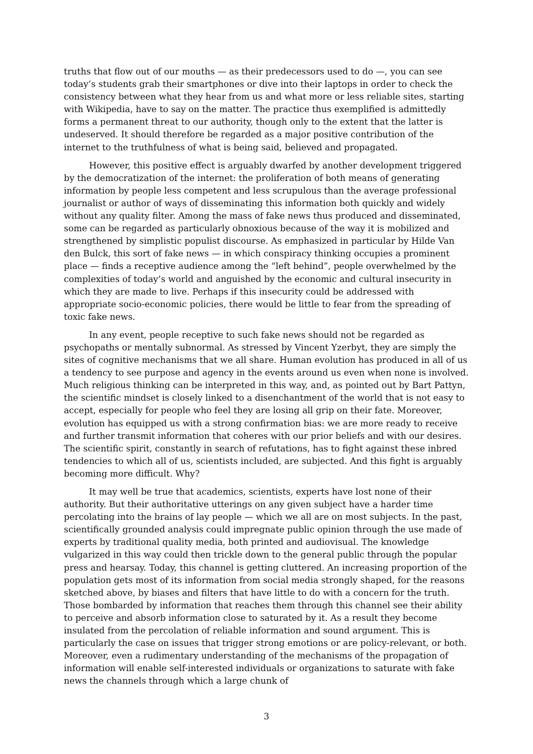truths that flow out of our mouths — as their predecessors used to do —, you can see today’s students grab their smartphones or dive into their laptops in order to check the consistency between what they hear from us and what more or less reliable sites, starting with Wikipedia, have to say on the matter. The practice thus exemplified is admittedly forms a permanent threat to our authority, though only to the extent that the latter is undeserved. It should therefore be regarded as a major positive contribution of the internet to the truthfulness of what is being said, believed and propagated.
However, this positive effect is arguably dwarfed by another development triggered by the democratization of the internet: the proliferation of both means of generating information by people less competent and less scrupulous than the average professional journalist or author of ways of disseminating this information both quickly and widely without any quality filter. Among the mass of fake news thus produced and disseminated, some can be regarded as particularly obnoxious because of the way it is mobilized and strengthened by simplistic populist discourse. As emphasized in particular by Hilde Van den Bulck, this sort of fake news — in which conspiracy thinking occupies a prominent place — finds a receptive audience among the “left behind”, people overwhelmed by the complexities of today’s world and anguished by the economic and cultural insecurity in which they are made to live. Perhaps if this insecurity could be addressed with appropriate socio-economic policies, there would be little to fear from the spreading of toxic fake news.
In any event, people receptive to such fake news should not be regarded as psychopaths or mentally subnormal. As stressed by Vincent Yzerbyt, they are simply the sites of cognitive mechanisms that we all share. Human evolution has produced in all of us a tendency to see purpose and agency in the events around us even when none is involved. Much religious thinking can be interpreted in this way, and, as pointed out by Bart Pattyn, the scientific mindset is closely linked to a disenchantment of the world that is not easy to accept, especially for people who feel they are losing all grip on their fate. Moreover, evolution has equipped us with a strong confirmation bias: we are more ready to receive and further transmit information that coheres with our prior beliefs and with our desires. The scientific spirit, constantly in search of refutations, has to fight against these inbred tendencies to which all of us, scientists included, are subjected. And this fight is arguably becoming more difficult. Why?
It may well be true that academics, scientists, experts have lost none of their authority. But their authoritative utterings on any given subject have a harder time percolating into the brains of lay people — which we all are on most subjects. In the past, scientifically grounded analysis could impregnate public opinion through the use made of experts by traditional quality media, both printed and audiovisual. The knowledge vulgarized in this way could then trickle down to the general public through the popular press and hearsay. Today, this channel is getting cluttered. An increasing proportion of the population gets most of its information from social media strongly shaped, for the reasons sketched above, by biases and filters that have little to do with a concern for the truth. Those bombarded by information that reaches them through this channel see their ability to perceive and absorb information close to saturated by it. As a result they become insulated from the percolation of reliable information and sound argument. This is particularly the case on issues that trigger strong emotions or are policy-relevant, or both. Moreover, even a rudimentary understanding of the mechanisms of the propagation of information will enable self-interested individuals or organizations to saturate with fake news the channels through which a large chunk of
3